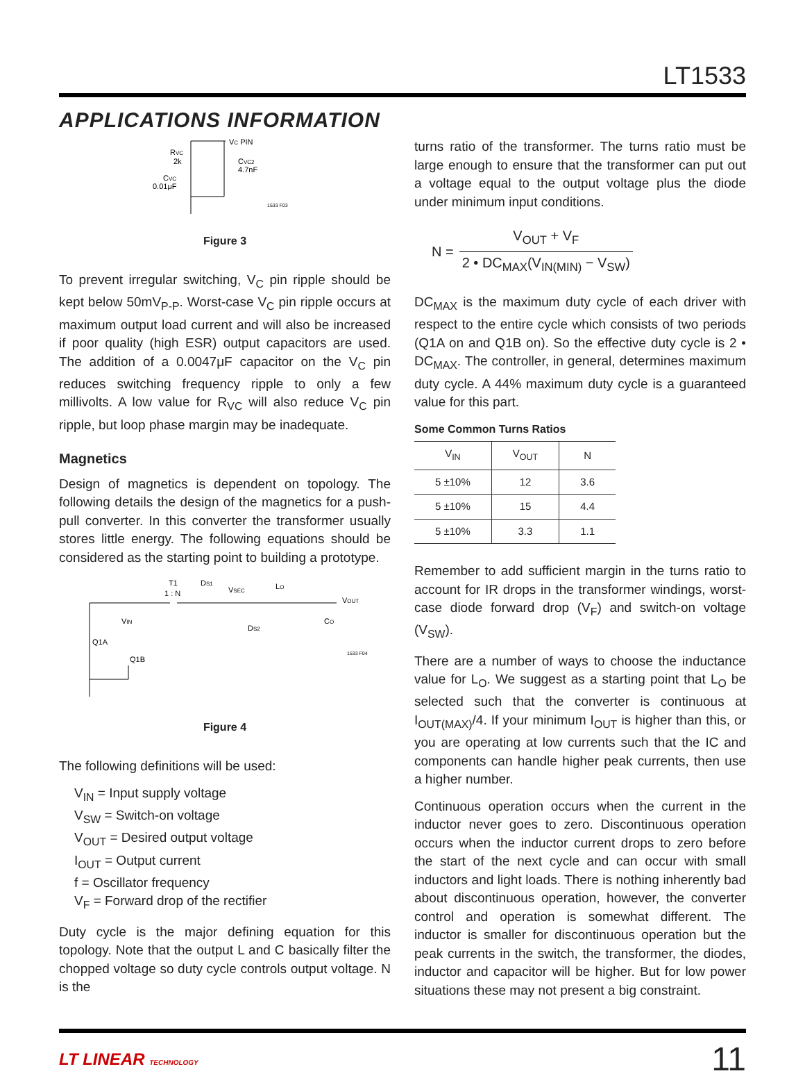LT1533
APPLICATIONS INFORMATION
VC PIN
RVC
2k
CVC
0.01μF
CVC2
4.7nF
1533 F03
Figure 3
To prevent irregular switching, V<sub>C</sub> pin ripple should be kept below 50mV<sub>P-P</sub>. Worst-case V<sub>C</sub> pin ripple occurs at maximum output load current and will also be increased if poor quality (high ESR) output capacitors are used. The addition of a 0.0047μF capacitor on the V<sub>C</sub> pin reduces switching frequency ripple to only a few millivolts. A low value for R<sub>VC</sub> will also reduce V<sub>C</sub> pin ripple, but loop phase margin may be inadequate.
Magnetics
Design of magnetics is dependent on topology. The following details the design of the magnetics for a push-pull converter. In this converter the transformer usually stores little energy. The following equations should be considered as the starting point to building a prototype.
T1
1 : N
DS1
VSEC
LO
VOUT
VIN
DS2
CO
Q1A
Q1B
1533 F04
Figure 4
The following definitions will be used:
V<sub>IN</sub> = Input supply voltage
V<sub>SW</sub> = Switch-on voltage
V<sub>OUT</sub> = Desired output voltage
I<sub>OUT</sub> = Output current
f = Oscillator frequency
V<sub>F</sub> = Forward drop of the rectifier
Duty cycle is the major defining equation for this topology. Note that the output L and C basically filter the chopped voltage so duty cycle controls output voltage. N is the
turns ratio of the transformer. The turns ratio must be large enough to ensure that the transformer can put out a voltage equal to the output voltage plus the diode under minimum input conditions.
N = V<sub>OUT</sub> + V<sub>F</sub> 2 • DC<sub>MAX</sub>(V<sub>IN(MIN)</sub> − V<sub>SW</sub>)
DC<sub>MAX</sub> is the maximum duty cycle of each driver with respect to the entire cycle which consists of two periods (Q1A on and Q1B on). So the effective duty cycle is 2 • DC<sub>MAX</sub>. The controller, in general, determines maximum duty cycle. A 44% maximum duty cycle is a guaranteed value for this part.
Some Common Turns Ratios
| V<sub>IN</sub> | V<sub>OUT</sub> | N |
| --- | --- | --- |
| 5 ±10% | 12 | 3.6 |
| 5 ±10% | 15 | 4.4 |
| 5 ±10% | 3.3 | 1.1 |
Remember to add sufficient margin in the turns ratio to account for IR drops in the transformer windings, worst-case diode forward drop (V<sub>F</sub>) and switch-on voltage (V<sub>SW</sub>).
There are a number of ways to choose the inductance value for L<sub>O</sub>. We suggest as a starting point that L<sub>O</sub> be selected such that the converter is continuous at I<sub>OUT(MAX)</sub>/4. If your minimum I<sub>OUT</sub> is higher than this, or you are operating at low currents such that the IC and components can handle higher peak currents, then use a higher number.
Continuous operation occurs when the current in the inductor never goes to zero. Discontinuous operation occurs when the inductor current drops to zero before the start of the next cycle and can occur with small inductors and light loads. There is nothing inherently bad about discontinuous operation, however, the converter control and operation is somewhat different. The inductor is smaller for discontinuous operation but the peak currents in the switch, the transformer, the diodes, inductor and capacitor will be higher. But for low power situations these may not present a big constraint.
LT LINEAR TECHNOLOGY 11